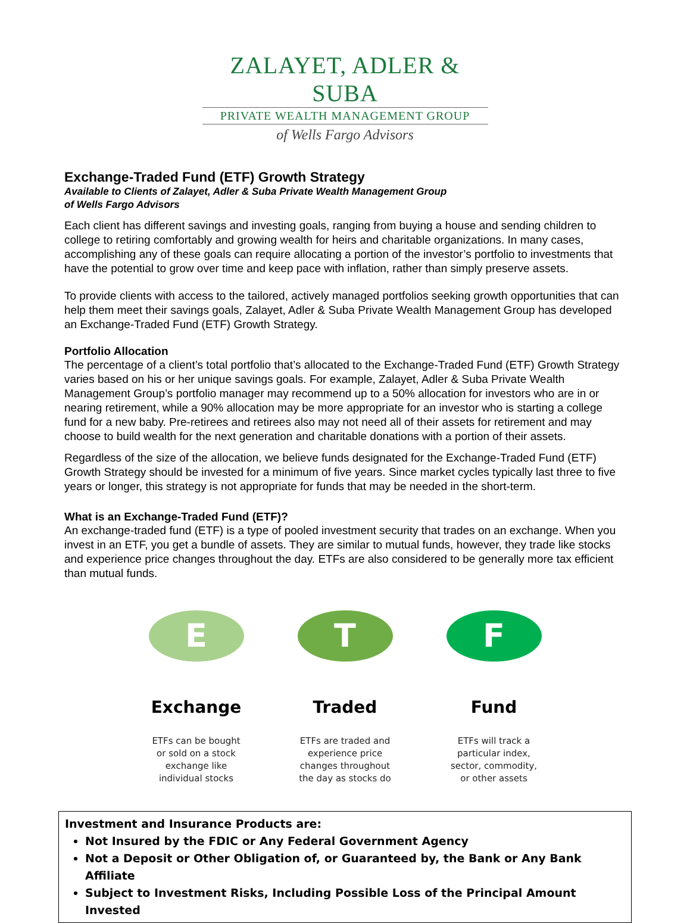ZALAYET, ADLER & SUBA
PRIVATE WEALTH MANAGEMENT GROUP
of Wells Fargo Advisors
Exchange-Traded Fund (ETF) Growth Strategy
Available to Clients of Zalayet, Adler & Suba Private Wealth Management Group
of Wells Fargo Advisors
Each client has different savings and investing goals, ranging from buying a house and sending children to college to retiring comfortably and growing wealth for heirs and charitable organizations. In many cases, accomplishing any of these goals can require allocating a portion of the investor’s portfolio to investments that have the potential to grow over time and keep pace with inflation, rather than simply preserve assets.
To provide clients with access to the tailored, actively managed portfolios seeking growth opportunities that can help them meet their savings goals, Zalayet, Adler & Suba Private Wealth Management Group has developed an Exchange-Traded Fund (ETF) Growth Strategy.
Portfolio Allocation
The percentage of a client’s total portfolio that’s allocated to the Exchange-Traded Fund (ETF) Growth Strategy varies based on his or her unique savings goals. For example, Zalayet, Adler & Suba Private Wealth Management Group’s portfolio manager may recommend up to a 50% allocation for investors who are in or nearing retirement, while a 90% allocation may be more appropriate for an investor who is starting a college fund for a new baby. Pre-retirees and retirees also may not need all of their assets for retirement and may choose to build wealth for the next generation and charitable donations with a portion of their assets.
Regardless of the size of the allocation, we believe funds designated for the Exchange-Traded Fund (ETF) Growth Strategy should be invested for a minimum of five years. Since market cycles typically last three to five years or longer, this strategy is not appropriate for funds that may be needed in the short-term.
What is an Exchange-Traded Fund (ETF)?
An exchange-traded fund (ETF) is a type of pooled investment security that trades on an exchange. When you invest in an ETF, you get a bundle of assets. They are similar to mutual funds, however, they trade like stocks and experience price changes throughout the day. ETFs are also considered to be generally more tax efficient than mutual funds.
E
Exchange
ETFs can be bought or sold on a stock exchange like individual stocks
T
Traded
ETFs are traded and experience price changes throughout the day as stocks do
F
Fund
ETFs will track a particular index, sector, commodity, or other assets
Investment and Insurance Products are:
Not Insured by the FDIC or Any Federal Government Agency
Not a Deposit or Other Obligation of, or Guaranteed by, the Bank or Any Bank Affiliate
Subject to Investment Risks, Including Possible Loss of the Principal Amount Invested